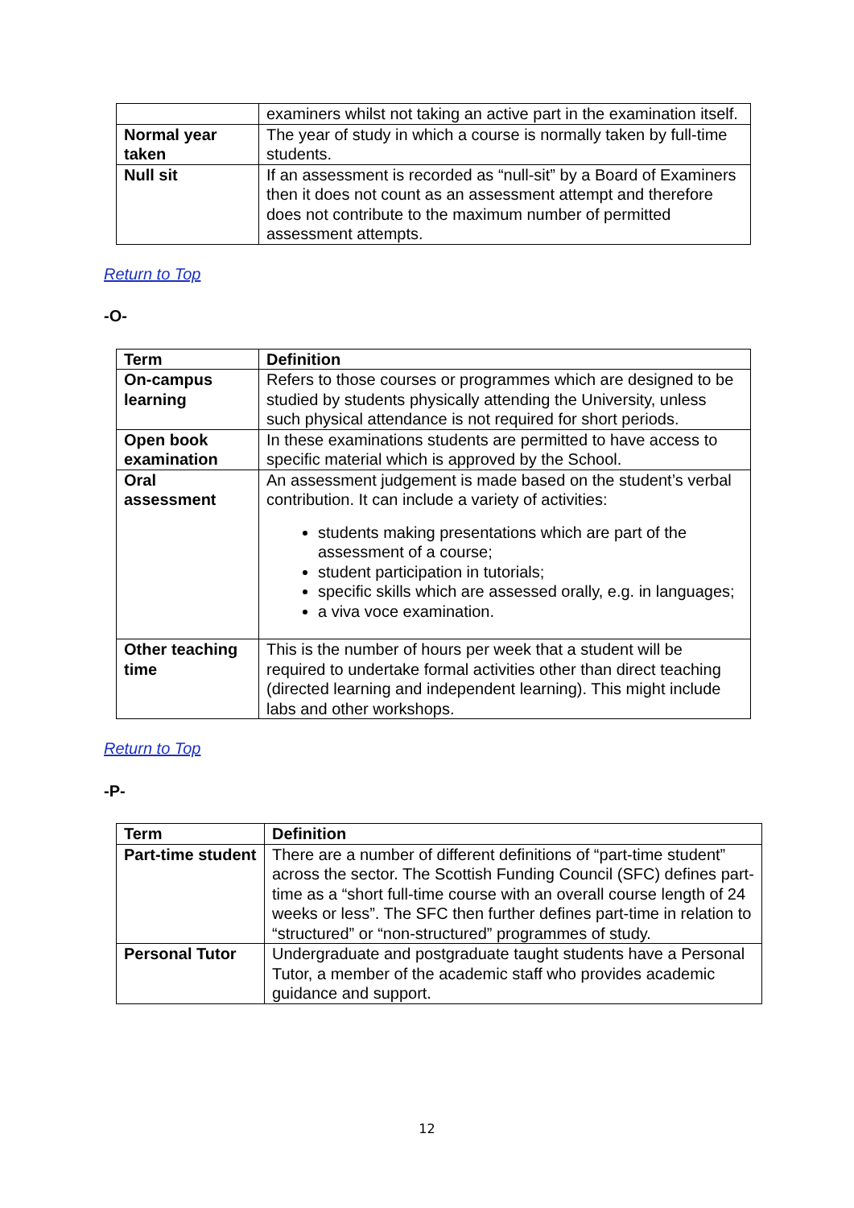| | examiners whilst not taking an active part in the examination itself. |
| Normal year taken | The year of study in which a course is normally taken by full-time students. |
| Null sit | If an assessment is recorded as “null-sit” by a Board of Examiners then it does not count as an assessment attempt and therefore does not contribute to the maximum number of permitted assessment attempts. |
Return to Top
-O-
| Term | Definition |
| --- | --- |
| On-campus learning | Refers to those courses or programmes which are designed to be studied by students physically attending the University, unless such physical attendance is not required for short periods. |
| Open book examination | In these examinations students are permitted to have access to specific material which is approved by the School. |
| Oral assessment | An assessment judgement is made based on the student’s verbal contribution. It can include a variety of activities: students making presentations which are part of the assessment of a course; student participation in tutorials; specific skills which are assessed orally, e.g. in languages; a viva voce examination. |
| Other teaching time | This is the number of hours per week that a student will be required to undertake formal activities other than direct teaching (directed learning and independent learning). This might include labs and other workshops. |
Return to Top
-P-
| Term | Definition |
| --- | --- |
| Part-time student | There are a number of different definitions of “part-time student” across the sector. The Scottish Funding Council (SFC) defines part-time as a “short full-time course with an overall course length of 24 weeks or less”. The SFC then further defines part-time in relation to “structured” or “non-structured” programmes of study. |
| Personal Tutor | Undergraduate and postgraduate taught students have a Personal Tutor, a member of the academic staff who provides academic guidance and support. |
12